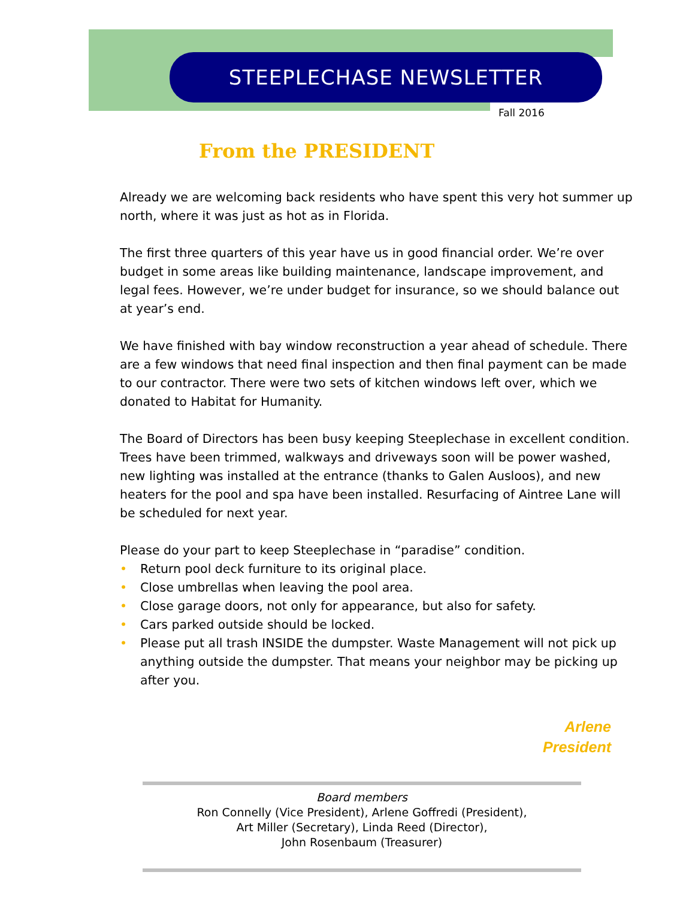STEEPLECHASE NEWSLETTER
Fall 2016
From the PRESIDENT
Already we are welcoming back residents who have spent this very hot summer up north, where it was just as hot as in Florida.
The first three quarters of this year have us in good financial order. We’re over budget in some areas like building maintenance, landscape improvement, and legal fees. However, we’re under budget for insurance, so we should balance out at year’s end.
We have finished with bay window reconstruction a year ahead of schedule. There are a few windows that need final inspection and then final payment can be made to our contractor. There were two sets of kitchen windows left over, which we donated to Habitat for Humanity.
The Board of Directors has been busy keeping Steeplechase in excellent condition. Trees have been trimmed, walkways and driveways soon will be power washed, new lighting was installed at the entrance (thanks to Galen Ausloos), and new heaters for the pool and spa have been installed. Resurfacing of Aintree Lane will be scheduled for next year.
Please do your part to keep Steeplechase in “paradise” condition.
• Return pool deck furniture to its original place.
• Close umbrellas when leaving the pool area.
• Close garage doors, not only for appearance, but also for safety.
• Cars parked outside should be locked.
• Please put all trash INSIDE the dumpster. Waste Management will not pick up anything outside the dumpster. That means your neighbor may be picking up after you.
Arlene
President
Board members
Ron Connelly (Vice President), Arlene Goffredi (President),
Art Miller (Secretary), Linda Reed (Director),
John Rosenbaum (Treasurer)